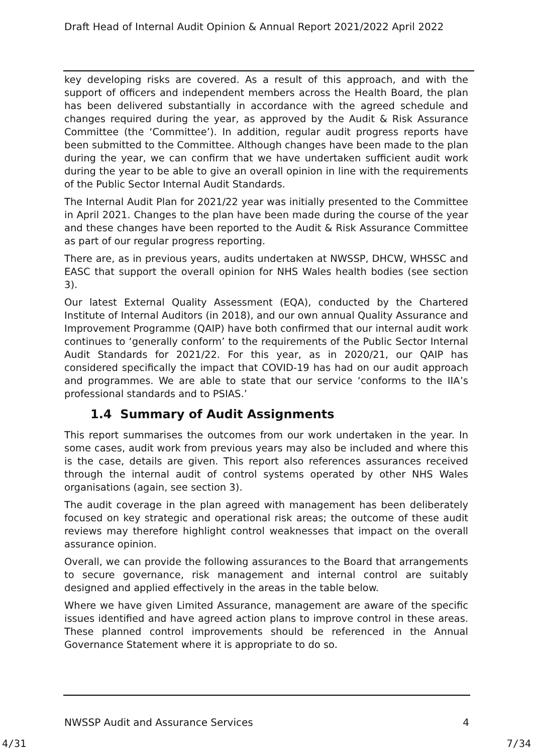Draft Head of Internal Audit Opinion & Annual Report 2021/2022 April 2022
key developing risks are covered. As a result of this approach, and with the support of officers and independent members across the Health Board, the plan has been delivered substantially in accordance with the agreed schedule and changes required during the year, as approved by the Audit & Risk Assurance Committee (the ‘Committee’). In addition, regular audit progress reports have been submitted to the Committee. Although changes have been made to the plan during the year, we can confirm that we have undertaken sufficient audit work during the year to be able to give an overall opinion in line with the requirements of the Public Sector Internal Audit Standards.
The Internal Audit Plan for 2021/22 year was initially presented to the Committee in April 2021. Changes to the plan have been made during the course of the year and these changes have been reported to the Audit & Risk Assurance Committee as part of our regular progress reporting.
There are, as in previous years, audits undertaken at NWSSP, DHCW, WHSSC and EASC that support the overall opinion for NHS Wales health bodies (see section 3).
Our latest External Quality Assessment (EQA), conducted by the Chartered Institute of Internal Auditors (in 2018), and our own annual Quality Assurance and Improvement Programme (QAIP) have both confirmed that our internal audit work continues to ‘generally conform’ to the requirements of the Public Sector Internal Audit Standards for 2021/22. For this year, as in 2020/21, our QAIP has considered specifically the impact that COVID-19 has had on our audit approach and programmes. We are able to state that our service ‘conforms to the IIA’s professional standards and to PSIAS.’
1.4 Summary of Audit Assignments
This report summarises the outcomes from our work undertaken in the year. In some cases, audit work from previous years may also be included and where this is the case, details are given. This report also references assurances received through the internal audit of control systems operated by other NHS Wales organisations (again, see section 3).
The audit coverage in the plan agreed with management has been deliberately focused on key strategic and operational risk areas; the outcome of these audit reviews may therefore highlight control weaknesses that impact on the overall assurance opinion.
Overall, we can provide the following assurances to the Board that arrangements to secure governance, risk management and internal control are suitably designed and applied effectively in the areas in the table below.
Where we have given Limited Assurance, management are aware of the specific issues identified and have agreed action plans to improve control in these areas. These planned control improvements should be referenced in the Annual Governance Statement where it is appropriate to do so.
NWSSP Audit and Assurance Services 4
4/31 7/34